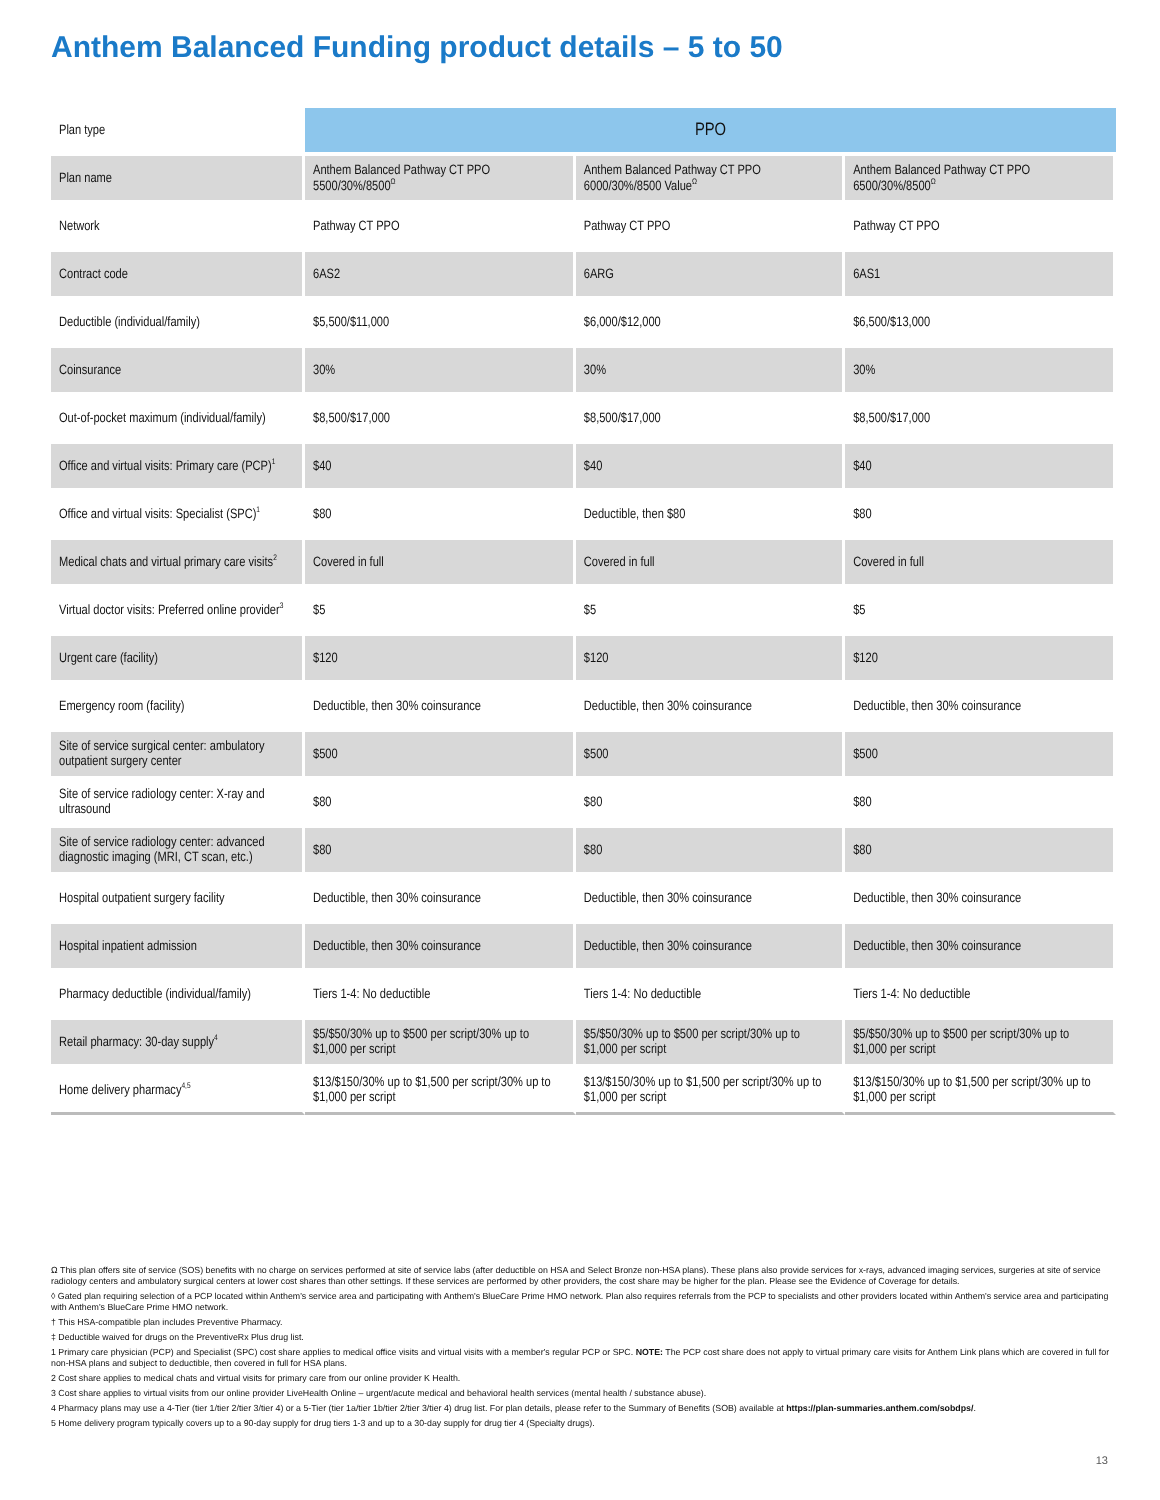Anthem Balanced Funding product details – 5 to 50
| Plan type | PPO | | |
| Plan name | Anthem Balanced Pathway CT PPO 5500/30%/8500<sup>Ω</sup> | Anthem Balanced Pathway CT PPO 6000/30%/8500 Value<sup>Ω</sup> | Anthem Balanced Pathway CT PPO 6500/30%/8500<sup>Ω</sup> |
| Network | Pathway CT PPO | Pathway CT PPO | Pathway CT PPO |
| Contract code | 6AS2 | 6ARG | 6AS1 |
| Deductible (individual/family) | $5,500/$11,000 | $6,000/$12,000 | $6,500/$13,000 |
| Coinsurance | 30% | 30% | 30% |
| Out-of-pocket maximum (individual/family) | $8,500/$17,000 | $8,500/$17,000 | $8,500/$17,000 |
| Office and virtual visits: Primary care (PCP)<sup>1</sup> | $40 | $40 | $40 |
| Office and virtual visits: Specialist (SPC)<sup>1</sup> | $80 | Deductible, then $80 | $80 |
| Medical chats and virtual primary care visits<sup>2</sup> | Covered in full | Covered in full | Covered in full |
| Virtual doctor visits: Preferred online provider<sup>3</sup> | $5 | $5 | $5 |
| Urgent care (facility) | $120 | $120 | $120 |
| Emergency room (facility) | Deductible, then 30% coinsurance | Deductible, then 30% coinsurance | Deductible, then 30% coinsurance |
| Site of service surgical center: ambulatory outpatient surgery center | $500 | $500 | $500 |
| Site of service radiology center: X-ray and ultrasound | $80 | $80 | $80 |
| Site of service radiology center: advanced diagnostic imaging (MRI, CT scan, etc.) | $80 | $80 | $80 |
| Hospital outpatient surgery facility | Deductible, then 30% coinsurance | Deductible, then 30% coinsurance | Deductible, then 30% coinsurance |
| Hospital inpatient admission | Deductible, then 30% coinsurance | Deductible, then 30% coinsurance | Deductible, then 30% coinsurance |
| Pharmacy deductible (individual/family) | Tiers 1-4: No deductible | Tiers 1-4: No deductible | Tiers 1-4: No deductible |
| Retail pharmacy: 30-day supply<sup>4</sup> | $5/$50/30% up to $500 per script/30% up to $1,000 per script | $5/$50/30% up to $500 per script/30% up to $1,000 per script | $5/$50/30% up to $500 per script/30% up to $1,000 per script |
| Home delivery pharmacy<sup>4,5</sup> | $13/$150/30% up to $1,500 per script/30% up to $1,000 per script | $13/$150/30% up to $1,500 per script/30% up to $1,000 per script | $13/$150/30% up to $1,500 per script/30% up to $1,000 per script |
Ω This plan offers site of service (SOS) benefits with no charge on services performed at site of service labs (after deductible on HSA and Select Bronze non-HSA plans). These plans also provide services for x-rays, advanced imaging services, surgeries at site of service radiology centers and ambulatory surgical centers at lower cost shares than other settings. If these services are performed by other providers, the cost share may be higher for the plan. Please see the Evidence of Coverage for details.
◊ Gated plan requiring selection of a PCP located within Anthem's service area and participating with Anthem's BlueCare Prime HMO network. Plan also requires referrals from the PCP to specialists and other providers located within Anthem's service area and participating with Anthem's BlueCare Prime HMO network.
† This HSA-compatible plan includes Preventive Pharmacy.
‡ Deductible waived for drugs on the PreventiveRx Plus drug list.
1 Primary care physician (PCP) and Specialist (SPC) cost share applies to medical office visits and virtual visits with a member's regular PCP or SPC. NOTE: The PCP cost share does not apply to virtual primary care visits for Anthem Link plans which are covered in full for non-HSA plans and subject to deductible, then covered in full for HSA plans.
2 Cost share applies to medical chats and virtual visits for primary care from our online provider K Health.
3 Cost share applies to virtual visits from our online provider LiveHealth Online – urgent/acute medical and behavioral health services (mental health / substance abuse).
4 Pharmacy plans may use a 4-Tier (tier 1/tier 2/tier 3/tier 4) or a 5-Tier (tier 1a/tier 1b/tier 2/tier 3/tier 4) drug list. For plan details, please refer to the Summary of Benefits (SOB) available at https://plan-summaries.anthem.com/sobdps/.
5 Home delivery program typically covers up to a 90-day supply for drug tiers 1-3 and up to a 30-day supply for drug tier 4 (Specialty drugs).
13